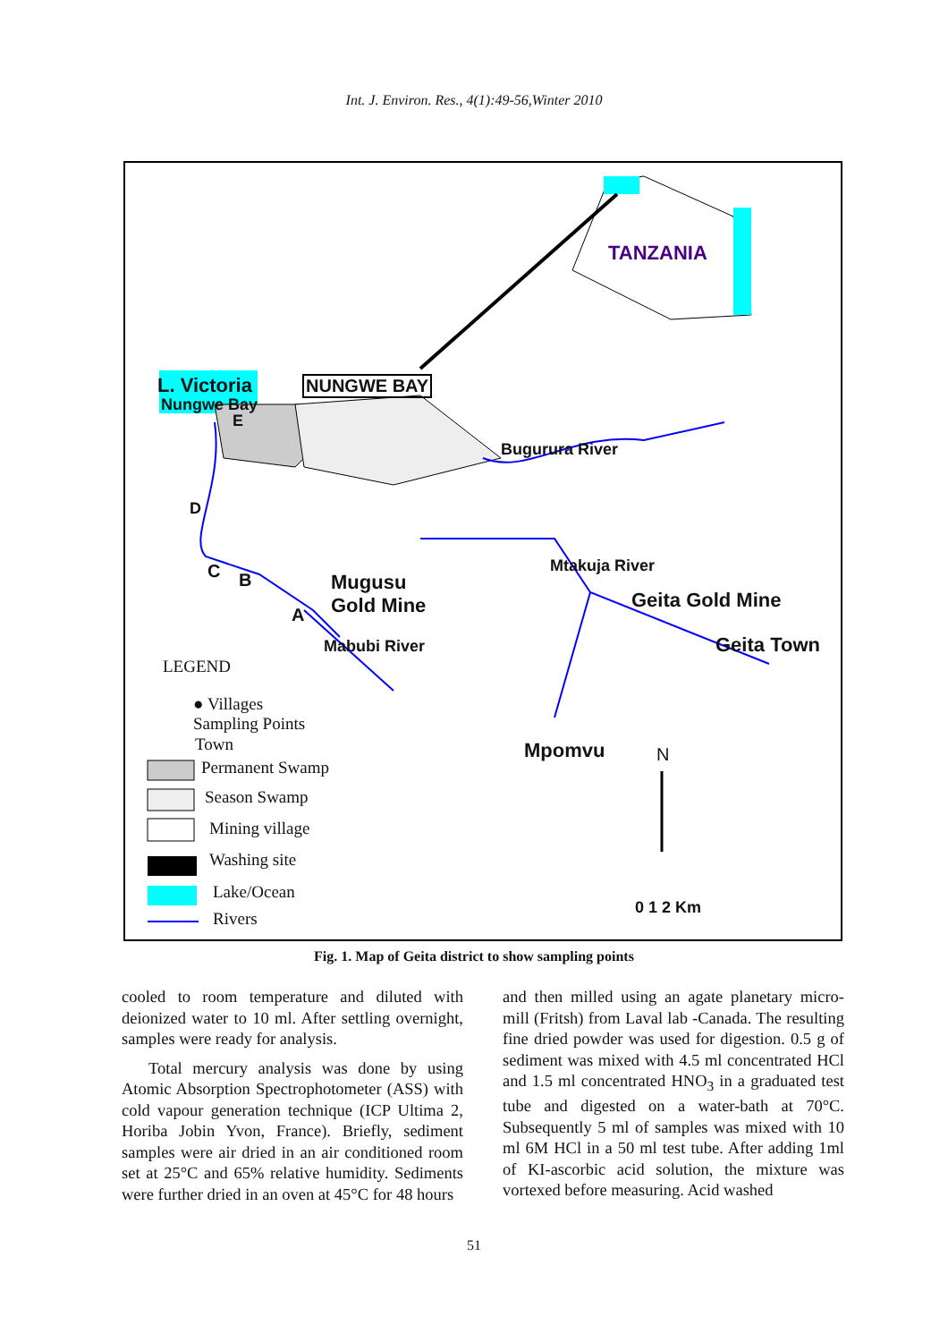Int. J. Environ. Res., 4(1):49-56,Winter 2010
TANZANIA
L. Victoria
Nungwe Bay
NUNGWE BAY
Bugurura River
D
C B
A
E
Mugusu
Gold Mine
Mabubi River
Mtakuja River
Geita Gold Mine
Geita Town
Mpomvu N
0 1 2 Km
LEGEND
● Villages
Sampling Points
Town
Permanent Swamp
Season Swamp
Mining village
Washing site
Lake/Ocean
Rivers
Fig. 1. Map of Geita district to show sampling points
cooled to room temperature and diluted with deionized water to 10 ml. After settling overnight, samples were ready for analysis.
Total mercury analysis was done by using Atomic Absorption Spectrophotometer (ASS) with cold vapour generation technique (ICP Ultima 2, Horiba Jobin Yvon, France). Briefly, sediment samples were air dried in an air conditioned room set at 25°C and 65% relative humidity. Sediments were further dried in an oven at 45°C for 48 hours
and then milled using an agate planetary micro-mill (Fritsh) from Laval lab -Canada. The resulting fine dried powder was used for digestion. 0.5 g of sediment was mixed with 4.5 ml concentrated HCl and 1.5 ml concentrated HNO<sub>3</sub> in a graduated test tube and digested on a water-bath at 70°C. Subsequently 5 ml of samples was mixed with 10 ml 6M HCl in a 50 ml test tube. After adding 1ml of KI-ascorbic acid solution, the mixture was vortexed before measuring. Acid washed
51